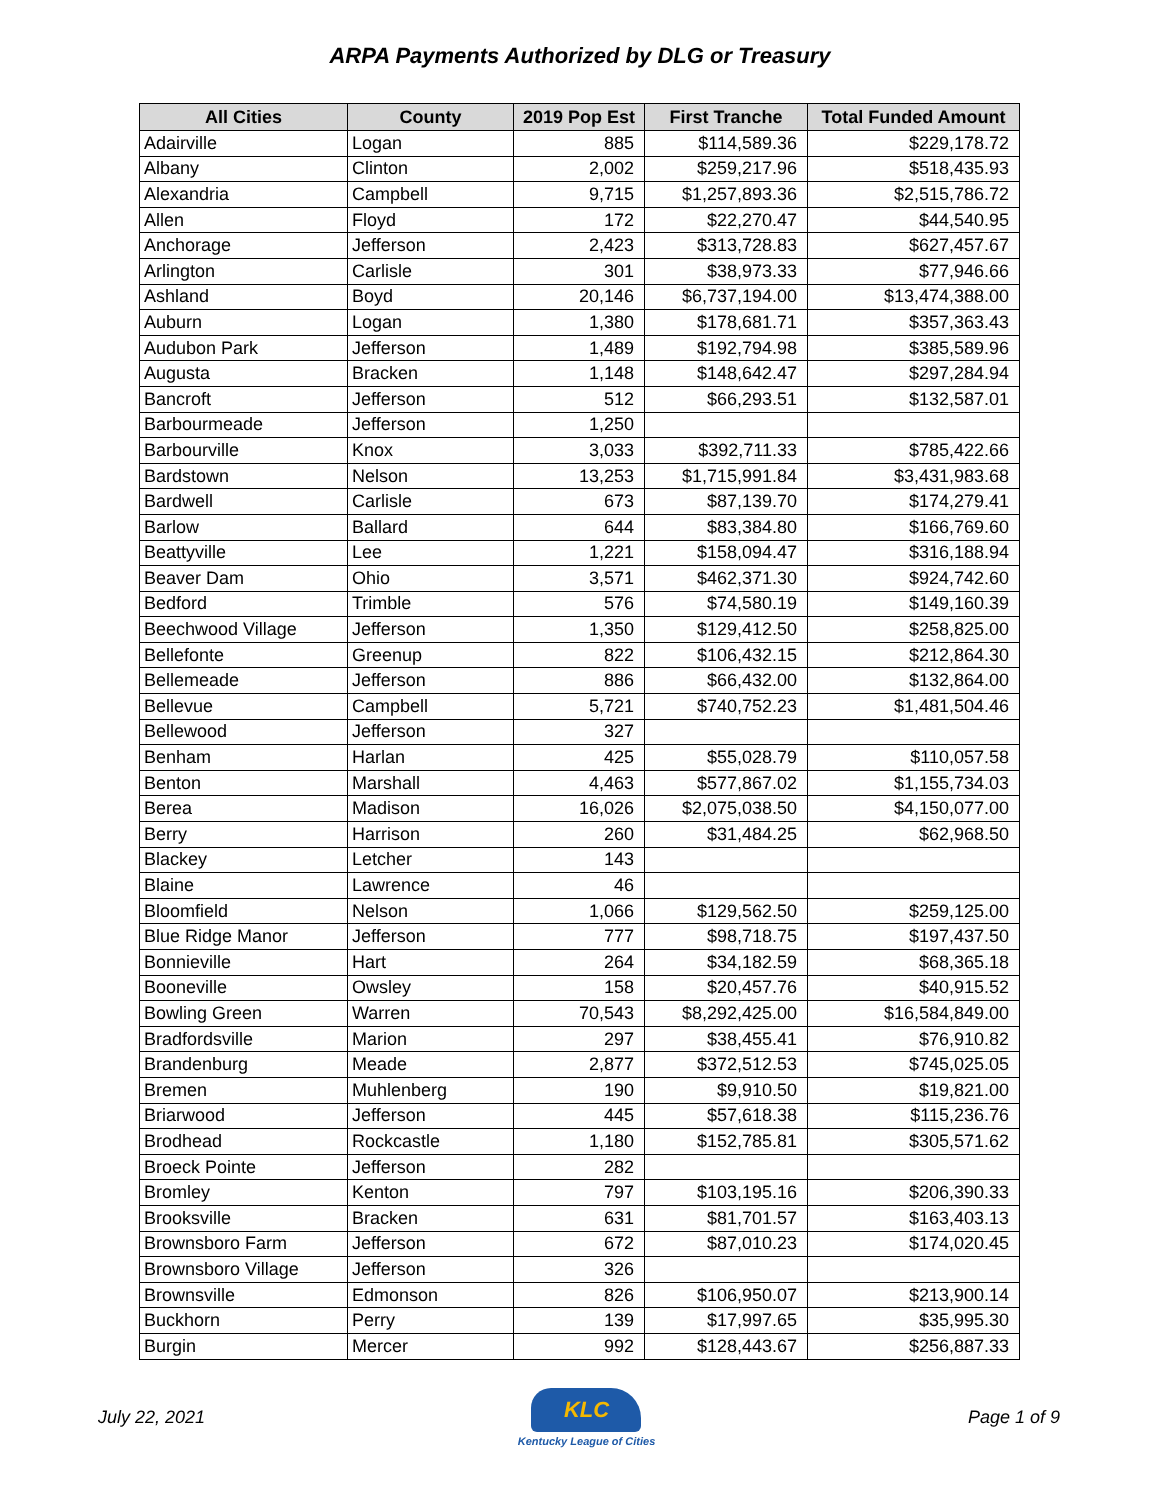ARPA Payments Authorized by DLG or Treasury
| All Cities | County | 2019 Pop Est | First Tranche | Total Funded Amount |
| --- | --- | --- | --- | --- |
| Adairville | Logan | 885 | $114,589.36 | $229,178.72 |
| Albany | Clinton | 2,002 | $259,217.96 | $518,435.93 |
| Alexandria | Campbell | 9,715 | $1,257,893.36 | $2,515,786.72 |
| Allen | Floyd | 172 | $22,270.47 | $44,540.95 |
| Anchorage | Jefferson | 2,423 | $313,728.83 | $627,457.67 |
| Arlington | Carlisle | 301 | $38,973.33 | $77,946.66 |
| Ashland | Boyd | 20,146 | $6,737,194.00 | $13,474,388.00 |
| Auburn | Logan | 1,380 | $178,681.71 | $357,363.43 |
| Audubon Park | Jefferson | 1,489 | $192,794.98 | $385,589.96 |
| Augusta | Bracken | 1,148 | $148,642.47 | $297,284.94 |
| Bancroft | Jefferson | 512 | $66,293.51 | $132,587.01 |
| Barbourmeade | Jefferson | 1,250 | | |
| Barbourville | Knox | 3,033 | $392,711.33 | $785,422.66 |
| Bardstown | Nelson | 13,253 | $1,715,991.84 | $3,431,983.68 |
| Bardwell | Carlisle | 673 | $87,139.70 | $174,279.41 |
| Barlow | Ballard | 644 | $83,384.80 | $166,769.60 |
| Beattyville | Lee | 1,221 | $158,094.47 | $316,188.94 |
| Beaver Dam | Ohio | 3,571 | $462,371.30 | $924,742.60 |
| Bedford | Trimble | 576 | $74,580.19 | $149,160.39 |
| Beechwood Village | Jefferson | 1,350 | $129,412.50 | $258,825.00 |
| Bellefonte | Greenup | 822 | $106,432.15 | $212,864.30 |
| Bellemeade | Jefferson | 886 | $66,432.00 | $132,864.00 |
| Bellevue | Campbell | 5,721 | $740,752.23 | $1,481,504.46 |
| Bellewood | Jefferson | 327 | | |
| Benham | Harlan | 425 | $55,028.79 | $110,057.58 |
| Benton | Marshall | 4,463 | $577,867.02 | $1,155,734.03 |
| Berea | Madison | 16,026 | $2,075,038.50 | $4,150,077.00 |
| Berry | Harrison | 260 | $31,484.25 | $62,968.50 |
| Blackey | Letcher | 143 | | |
| Blaine | Lawrence | 46 | | |
| Bloomfield | Nelson | 1,066 | $129,562.50 | $259,125.00 |
| Blue Ridge Manor | Jefferson | 777 | $98,718.75 | $197,437.50 |
| Bonnieville | Hart | 264 | $34,182.59 | $68,365.18 |
| Booneville | Owsley | 158 | $20,457.76 | $40,915.52 |
| Bowling Green | Warren | 70,543 | $8,292,425.00 | $16,584,849.00 |
| Bradfordsville | Marion | 297 | $38,455.41 | $76,910.82 |
| Brandenburg | Meade | 2,877 | $372,512.53 | $745,025.05 |
| Bremen | Muhlenberg | 190 | $9,910.50 | $19,821.00 |
| Briarwood | Jefferson | 445 | $57,618.38 | $115,236.76 |
| Brodhead | Rockcastle | 1,180 | $152,785.81 | $305,571.62 |
| Broeck Pointe | Jefferson | 282 | | |
| Bromley | Kenton | 797 | $103,195.16 | $206,390.33 |
| Brooksville | Bracken | 631 | $81,701.57 | $163,403.13 |
| Brownsboro Farm | Jefferson | 672 | $87,010.23 | $174,020.45 |
| Brownsboro Village | Jefferson | 326 | | |
| Brownsville | Edmonson | 826 | $106,950.07 | $213,900.14 |
| Buckhorn | Perry | 139 | $17,997.65 | $35,995.30 |
| Burgin | Mercer | 992 | $128,443.67 | $256,887.33 |
July 22, 2021
KLC
Kentucky League of Cities
Page 1 of 9